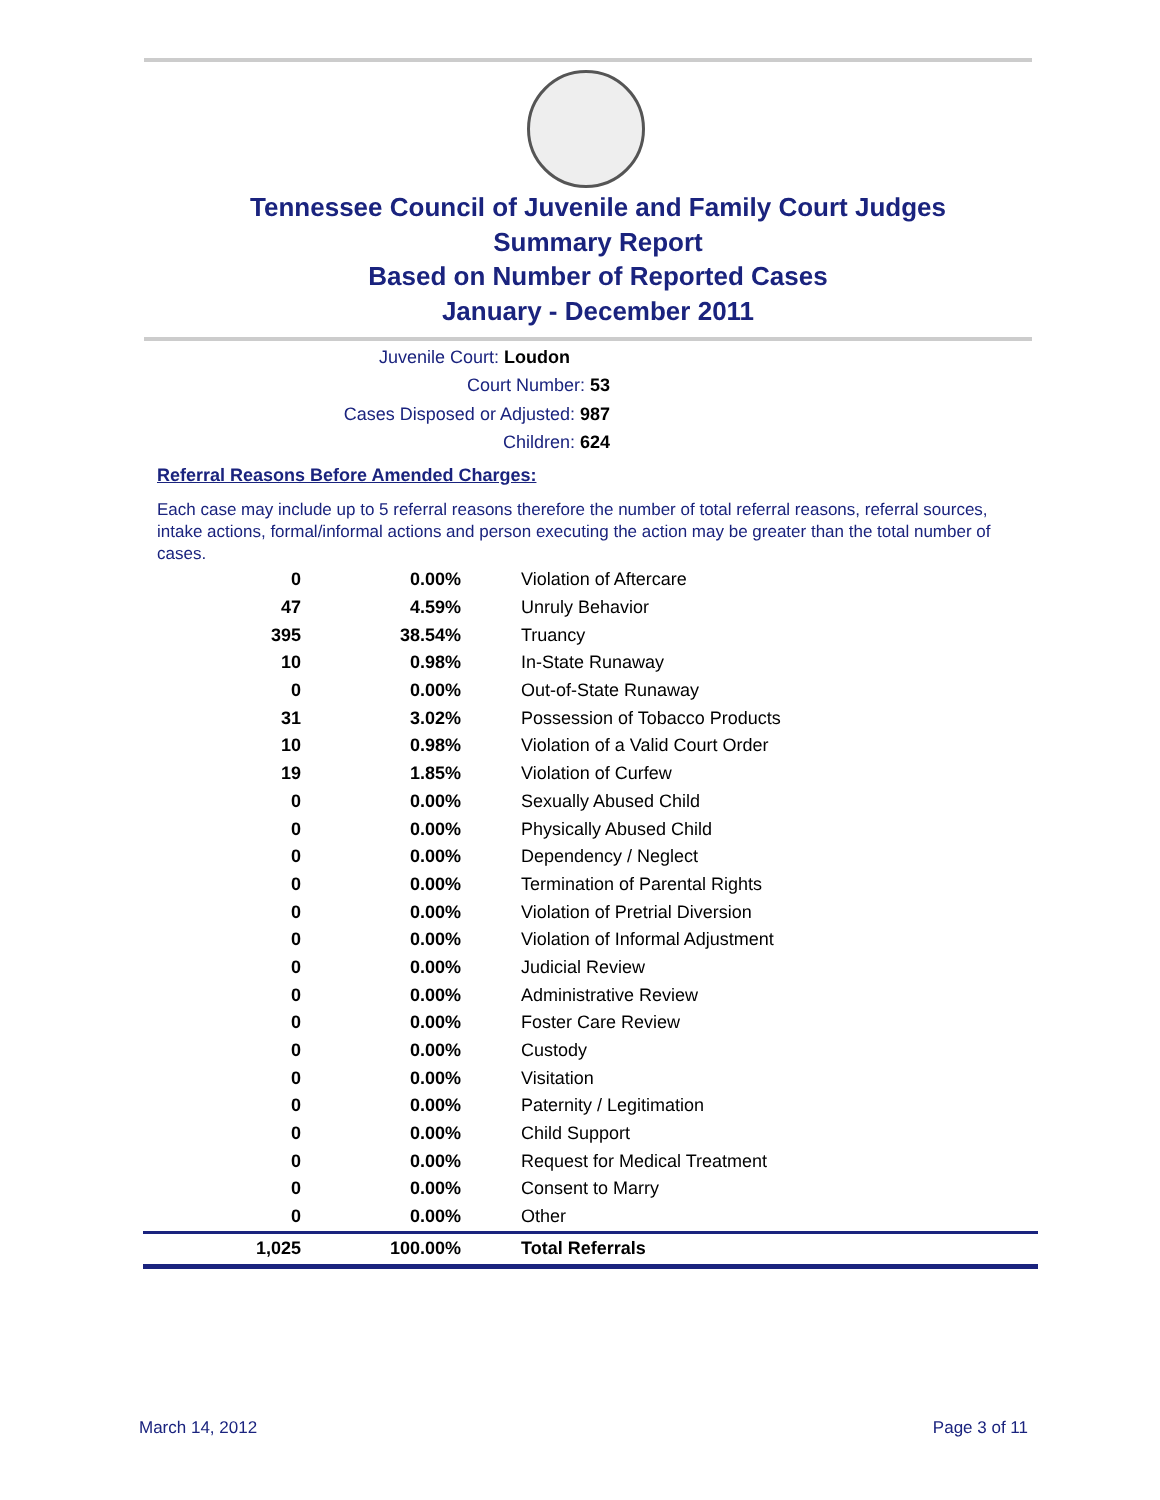Tennessee Council of Juvenile and Family Court Judges
Summary Report
Based on Number of Reported Cases
January - December 2011
Juvenile Court: Loudon
Court Number: 53
Cases Disposed or Adjusted: 987
Children: 624
Referral Reasons Before Amended Charges:
Each case may include up to 5 referral reasons therefore the number of total referral reasons, referral sources, intake actions, formal/informal actions and person executing the action may be greater than the total number of cases.
| 0 | 0.00% | Violation of Aftercare |
| 47 | 4.59% | Unruly Behavior |
| 395 | 38.54% | Truancy |
| 10 | 0.98% | In-State Runaway |
| 0 | 0.00% | Out-of-State Runaway |
| 31 | 3.02% | Possession of Tobacco Products |
| 10 | 0.98% | Violation of a Valid Court Order |
| 19 | 1.85% | Violation of Curfew |
| 0 | 0.00% | Sexually Abused Child |
| 0 | 0.00% | Physically Abused Child |
| 0 | 0.00% | Dependency / Neglect |
| 0 | 0.00% | Termination of Parental Rights |
| 0 | 0.00% | Violation of Pretrial Diversion |
| 0 | 0.00% | Violation of Informal Adjustment |
| 0 | 0.00% | Judicial Review |
| 0 | 0.00% | Administrative Review |
| 0 | 0.00% | Foster Care Review |
| 0 | 0.00% | Custody |
| 0 | 0.00% | Visitation |
| 0 | 0.00% | Paternity / Legitimation |
| 0 | 0.00% | Child Support |
| 0 | 0.00% | Request for Medical Treatment |
| 0 | 0.00% | Consent to Marry |
| 0 | 0.00% | Other |
| 1,025 | 100.00% | Total Referrals |
March 14, 2012 Page 3 of 11